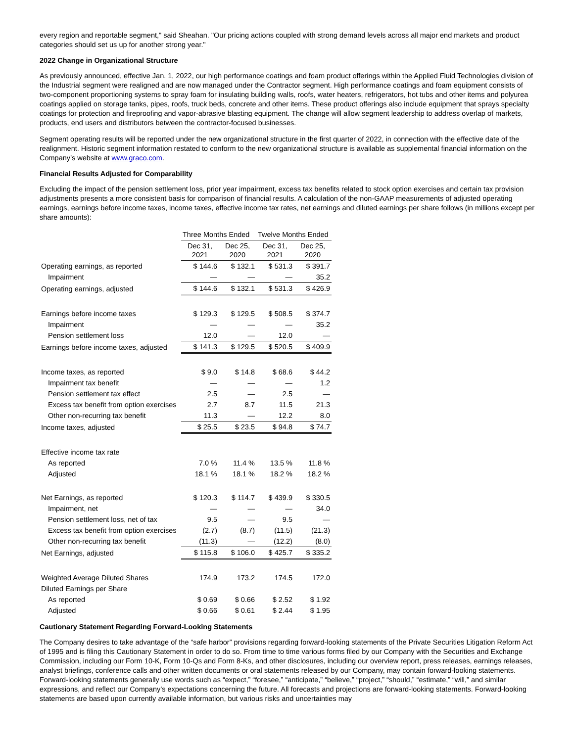every region and reportable segment," said Sheahan. "Our pricing actions coupled with strong demand levels across all major end markets and product categories should set us up for another strong year."
2022 Change in Organizational Structure
As previously announced, effective Jan. 1, 2022, our high performance coatings and foam product offerings within the Applied Fluid Technologies division of the Industrial segment were realigned and are now managed under the Contractor segment. High performance coatings and foam equipment consists of two-component proportioning systems to spray foam for insulating building walls, roofs, water heaters, refrigerators, hot tubs and other items and polyurea coatings applied on storage tanks, pipes, roofs, truck beds, concrete and other items. These product offerings also include equipment that sprays specialty coatings for protection and fireproofing and vapor-abrasive blasting equipment. The change will allow segment leadership to address overlap of markets, products, end users and distributors between the contractor-focused businesses.
Segment operating results will be reported under the new organizational structure in the first quarter of 2022, in connection with the effective date of the realignment. Historic segment information restated to conform to the new organizational structure is available as supplemental financial information on the Company’s website at www.graco.com.
Financial Results Adjusted for Comparability
Excluding the impact of the pension settlement loss, prior year impairment, excess tax benefits related to stock option exercises and certain tax provision adjustments presents a more consistent basis for comparison of financial results. A calculation of the non-GAAP measurements of adjusted operating earnings, earnings before income taxes, income taxes, effective income tax rates, net earnings and diluted earnings per share follows (in millions except per share amounts):
| | Three Months Ended | | Twelve Months Ended | |
| --- | --- | --- | --- | --- |
| | Dec 31, 2021 | Dec 25, 2020 | Dec 31, 2021 | Dec 25, 2020 |
| Operating earnings, as reported | $ 144.6 | $ 132.1 | $ 531.3 | $ 391.7 |
| Impairment | — | — | — | 35.2 |
| Operating earnings, adjusted | $ 144.6 | $ 132.1 | $ 531.3 | $ 426.9 |
| Earnings before income taxes | $ 129.3 | $ 129.5 | $ 508.5 | $ 374.7 |
| Impairment | — | — | — | 35.2 |
| Pension settlement loss | 12.0 | — | 12.0 | — |
| Earnings before income taxes, adjusted | $ 141.3 | $ 129.5 | $ 520.5 | $ 409.9 |
| Income taxes, as reported | $ 9.0 | $ 14.8 | $ 68.6 | $ 44.2 |
| Impairment tax benefit | — | — | — | 1.2 |
| Pension settlement tax effect | 2.5 | — | 2.5 | — |
| Excess tax benefit from option exercises | 2.7 | 8.7 | 11.5 | 21.3 |
| Other non-recurring tax benefit | 11.3 | — | 12.2 | 8.0 |
| Income taxes, adjusted | $ 25.5 | $ 23.5 | $ 94.8 | $ 74.7 |
| Effective income tax rate | | | | |
| As reported | 7.0 % | 11.4 % | 13.5 % | 11.8 % |
| Adjusted | 18.1 % | 18.1 % | 18.2 % | 18.2 % |
| Net Earnings, as reported | $ 120.3 | $ 114.7 | $ 439.9 | $ 330.5 |
| Impairment, net | — | — | — | 34.0 |
| Pension settlement loss, net of tax | 9.5 | — | 9.5 | — |
| Excess tax benefit from option exercises | (2.7) | (8.7) | (11.5) | (21.3) |
| Other non-recurring tax benefit | (11.3) | — | (12.2) | (8.0) |
| Net Earnings, adjusted | $ 115.8 | $ 106.0 | $ 425.7 | $ 335.2 |
| Weighted Average Diluted Shares | 174.9 | 173.2 | 174.5 | 172.0 |
| Diluted Earnings per Share | | | | |
| As reported | $ 0.69 | $ 0.66 | $ 2.52 | $ 1.92 |
| Adjusted | $ 0.66 | $ 0.61 | $ 2.44 | $ 1.95 |
Cautionary Statement Regarding Forward-Looking Statements
The Company desires to take advantage of the “safe harbor” provisions regarding forward-looking statements of the Private Securities Litigation Reform Act of 1995 and is filing this Cautionary Statement in order to do so. From time to time various forms filed by our Company with the Securities and Exchange Commission, including our Form 10-K, Form 10-Qs and Form 8-Ks, and other disclosures, including our overview report, press releases, earnings releases, analyst briefings, conference calls and other written documents or oral statements released by our Company, may contain forward-looking statements. Forward-looking statements generally use words such as “expect,” “foresee,” “anticipate,” “believe,” “project,” “should,” “estimate,” “will,” and similar expressions, and reflect our Company’s expectations concerning the future. All forecasts and projections are forward-looking statements. Forward-looking statements are based upon currently available information, but various risks and uncertainties may